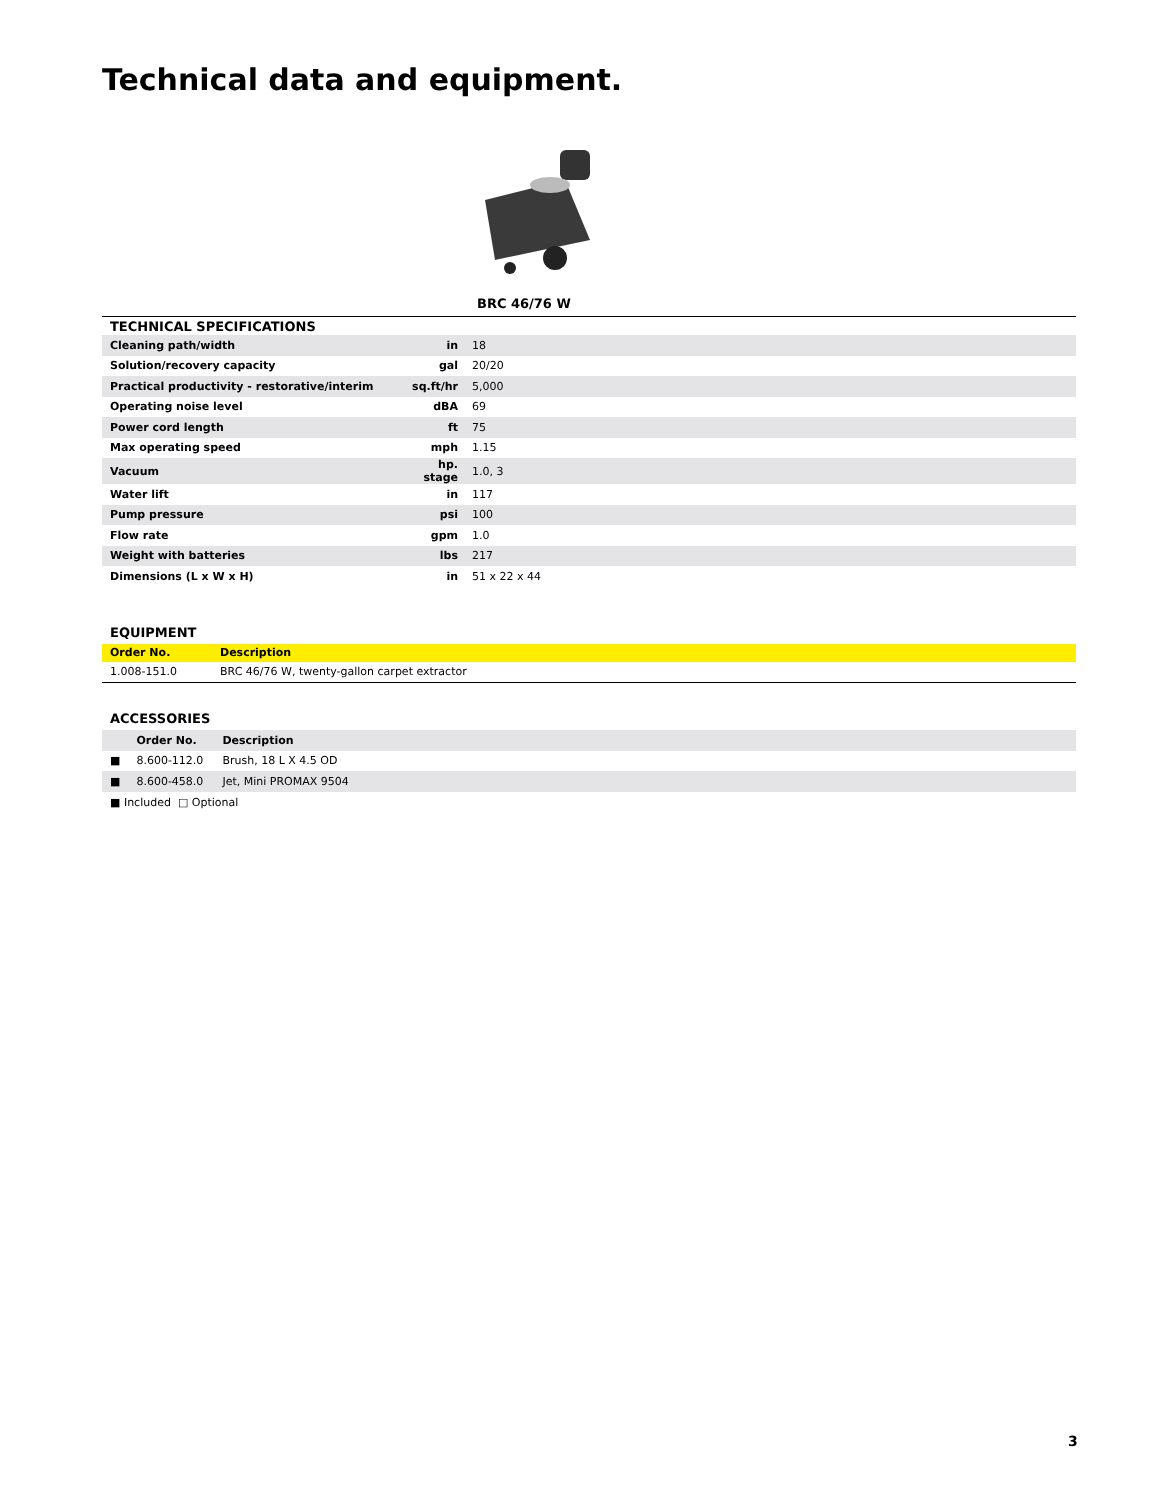Technical data and equipment.
BRC 46/76 W
| TECHNICAL SPECIFICATIONS | | |
| --- | --- | --- |
| Cleaning path/width | in | 18 |
| Solution/recovery capacity | gal | 20/20 |
| Practical productivity - restorative/interim | sq.ft/hr | 5,000 |
| Operating noise level | dBA | 69 |
| Power cord length | ft | 75 |
| Max operating speed | mph | 1.15 |
| Vacuum | hp. stage | 1.0, 3 |
| Water lift | in | 117 |
| Pump pressure | psi | 100 |
| Flow rate | gpm | 1.0 |
| Weight with batteries | lbs | 217 |
| Dimensions (L x W x H) | in | 51 x 22 x 44 |
EQUIPMENT
| Order No. | Description |
| --- | --- |
| 1.008-151.0 | BRC 46/76 W, twenty-gallon carpet extractor |
ACCESSORIES
| | Order No. | Description |
| --- | --- | --- |
| ■ | 8.600-112.0 | Brush, 18 L X 4.5 OD |
| ■ | 8.600-458.0 | Jet, Mini PROMAX 9504 |
■ Included □ Optional
3